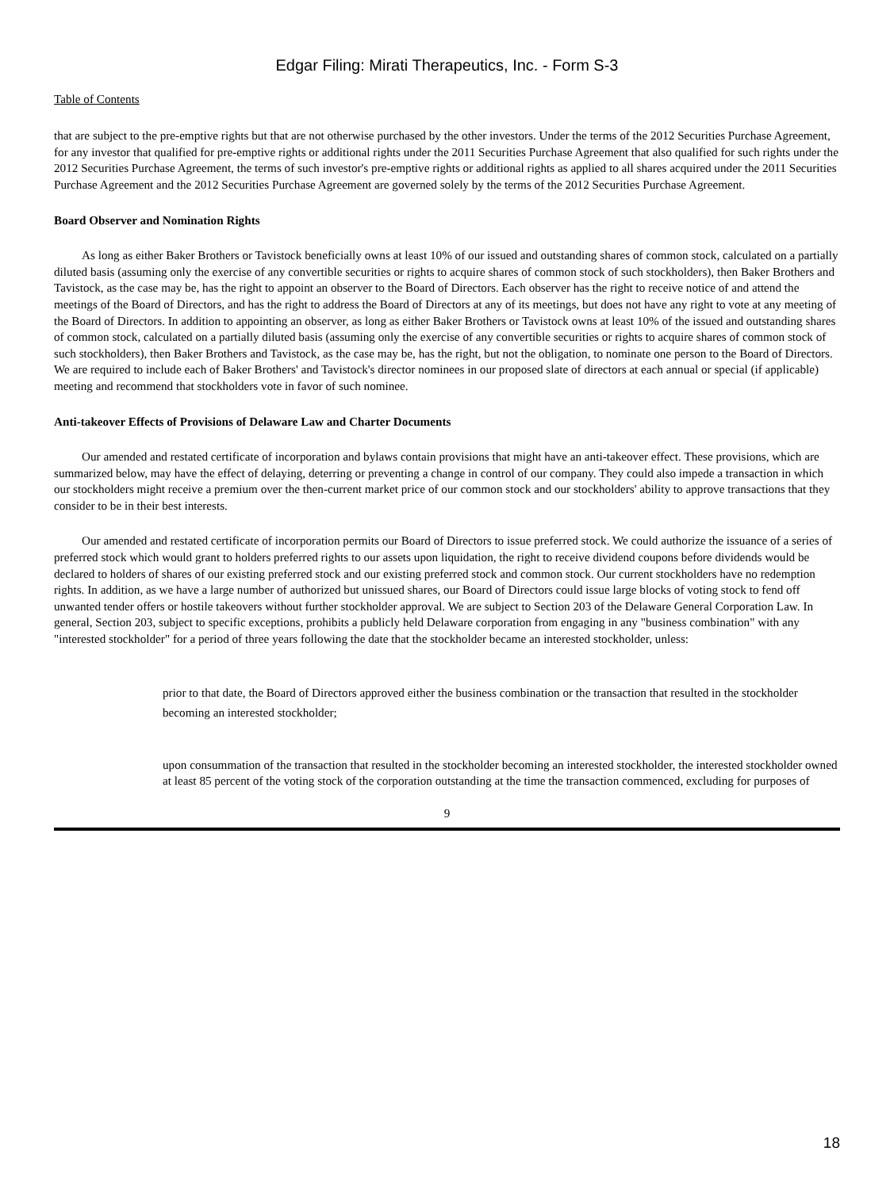Edgar Filing: Mirati Therapeutics, Inc. - Form S-3
Table of Contents
that are subject to the pre-emptive rights but that are not otherwise purchased by the other investors. Under the terms of the 2012 Securities Purchase Agreement, for any investor that qualified for pre-emptive rights or additional rights under the 2011 Securities Purchase Agreement that also qualified for such rights under the 2012 Securities Purchase Agreement, the terms of such investor's pre-emptive rights or additional rights as applied to all shares acquired under the 2011 Securities Purchase Agreement and the 2012 Securities Purchase Agreement are governed solely by the terms of the 2012 Securities Purchase Agreement.
Board Observer and Nomination Rights
As long as either Baker Brothers or Tavistock beneficially owns at least 10% of our issued and outstanding shares of common stock, calculated on a partially diluted basis (assuming only the exercise of any convertible securities or rights to acquire shares of common stock of such stockholders), then Baker Brothers and Tavistock, as the case may be, has the right to appoint an observer to the Board of Directors. Each observer has the right to receive notice of and attend the meetings of the Board of Directors, and has the right to address the Board of Directors at any of its meetings, but does not have any right to vote at any meeting of the Board of Directors. In addition to appointing an observer, as long as either Baker Brothers or Tavistock owns at least 10% of the issued and outstanding shares of common stock, calculated on a partially diluted basis (assuming only the exercise of any convertible securities or rights to acquire shares of common stock of such stockholders), then Baker Brothers and Tavistock, as the case may be, has the right, but not the obligation, to nominate one person to the Board of Directors. We are required to include each of Baker Brothers' and Tavistock's director nominees in our proposed slate of directors at each annual or special (if applicable) meeting and recommend that stockholders vote in favor of such nominee.
Anti-takeover Effects of Provisions of Delaware Law and Charter Documents
Our amended and restated certificate of incorporation and bylaws contain provisions that might have an anti-takeover effect. These provisions, which are summarized below, may have the effect of delaying, deterring or preventing a change in control of our company. They could also impede a transaction in which our stockholders might receive a premium over the then-current market price of our common stock and our stockholders' ability to approve transactions that they consider to be in their best interests.
Our amended and restated certificate of incorporation permits our Board of Directors to issue preferred stock. We could authorize the issuance of a series of preferred stock which would grant to holders preferred rights to our assets upon liquidation, the right to receive dividend coupons before dividends would be declared to holders of shares of our existing preferred stock and our existing preferred stock and common stock. Our current stockholders have no redemption rights. In addition, as we have a large number of authorized but unissued shares, our Board of Directors could issue large blocks of voting stock to fend off unwanted tender offers or hostile takeovers without further stockholder approval. We are subject to Section 203 of the Delaware General Corporation Law. In general, Section 203, subject to specific exceptions, prohibits a publicly held Delaware corporation from engaging in any "business combination" with any "interested stockholder" for a period of three years following the date that the stockholder became an interested stockholder, unless:
prior to that date, the Board of Directors approved either the business combination or the transaction that resulted in the stockholder becoming an interested stockholder;
upon consummation of the transaction that resulted in the stockholder becoming an interested stockholder, the interested stockholder owned at least 85 percent of the voting stock of the corporation outstanding at the time the transaction commenced, excluding for purposes of
9
18